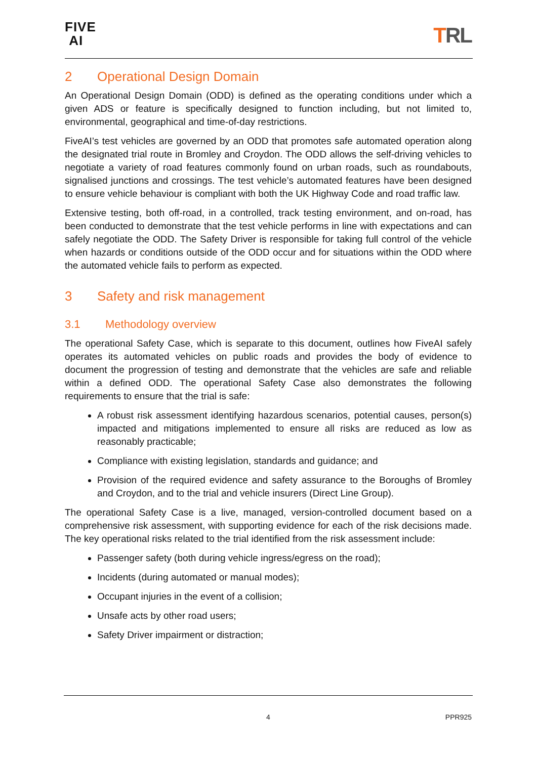FIVE
AI
TRL
2 Operational Design Domain
An Operational Design Domain (ODD) is defined as the operating conditions under which a given ADS or feature is specifically designed to function including, but not limited to, environmental, geographical and time-of-day restrictions.
FiveAI’s test vehicles are governed by an ODD that promotes safe automated operation along the designated trial route in Bromley and Croydon. The ODD allows the self-driving vehicles to negotiate a variety of road features commonly found on urban roads, such as roundabouts, signalised junctions and crossings. The test vehicle’s automated features have been designed to ensure vehicle behaviour is compliant with both the UK Highway Code and road traffic law.
Extensive testing, both off-road, in a controlled, track testing environment, and on-road, has been conducted to demonstrate that the test vehicle performs in line with expectations and can safely negotiate the ODD. The Safety Driver is responsible for taking full control of the vehicle when hazards or conditions outside of the ODD occur and for situations within the ODD where the automated vehicle fails to perform as expected.
3 Safety and risk management
3.1 Methodology overview
The operational Safety Case, which is separate to this document, outlines how FiveAI safely operates its automated vehicles on public roads and provides the body of evidence to document the progression of testing and demonstrate that the vehicles are safe and reliable within a defined ODD. The operational Safety Case also demonstrates the following requirements to ensure that the trial is safe:
A robust risk assessment identifying hazardous scenarios, potential causes, person(s) impacted and mitigations implemented to ensure all risks are reduced as low as reasonably practicable;
Compliance with existing legislation, standards and guidance; and
Provision of the required evidence and safety assurance to the Boroughs of Bromley and Croydon, and to the trial and vehicle insurers (Direct Line Group).
The operational Safety Case is a live, managed, version-controlled document based on a comprehensive risk assessment, with supporting evidence for each of the risk decisions made. The key operational risks related to the trial identified from the risk assessment include:
Passenger safety (both during vehicle ingress/egress on the road);
Incidents (during automated or manual modes);
Occupant injuries in the event of a collision;
Unsafe acts by other road users;
Safety Driver impairment or distraction;
4 PPR925